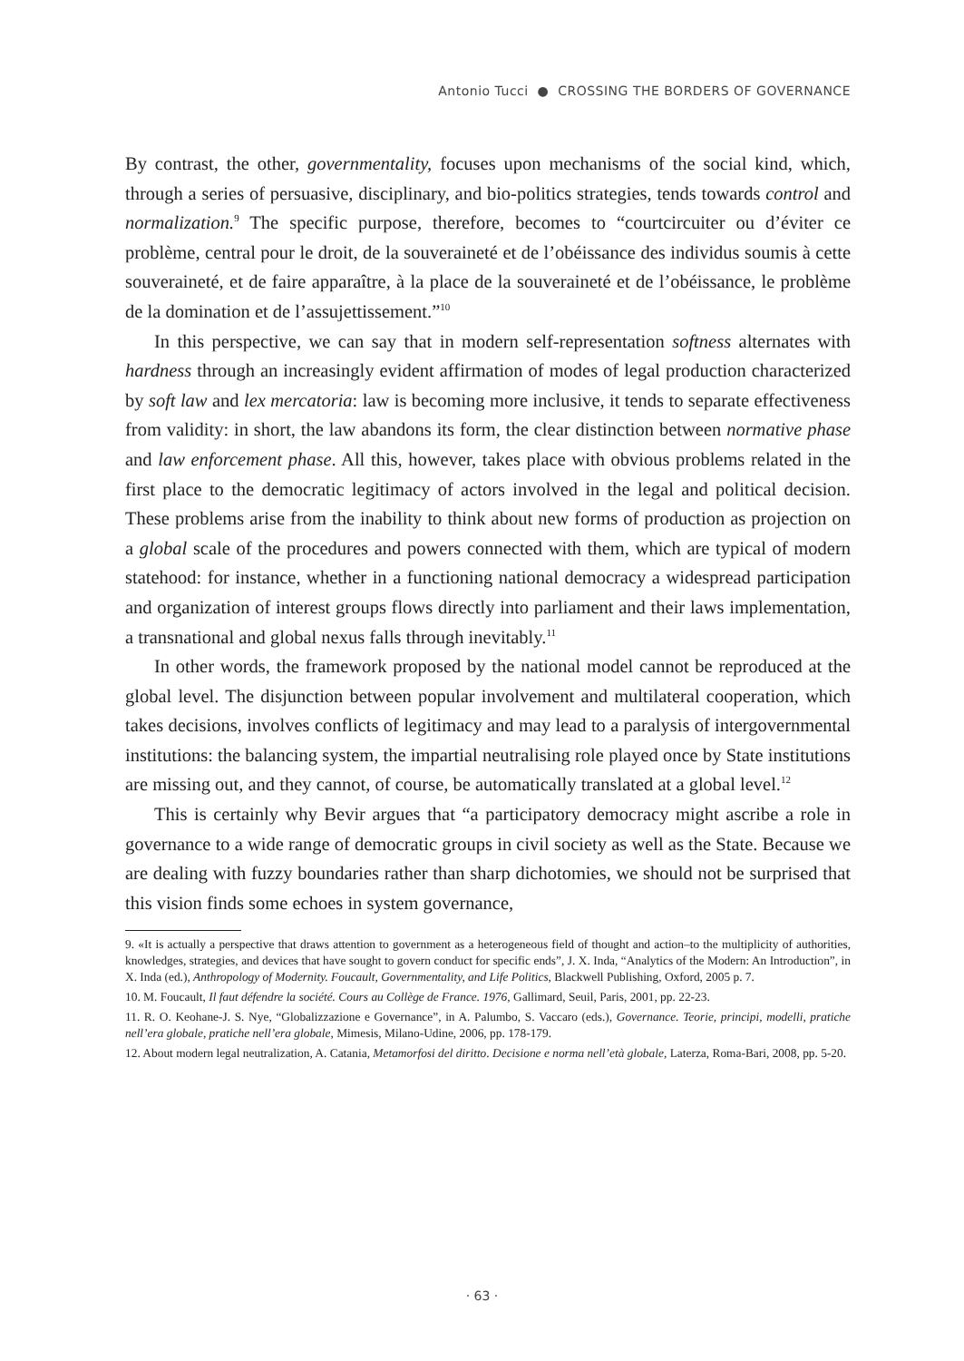Antonio Tucci ● CROSSING THE BORDERS OF GOVERNANCE
By contrast, the other, governmentality, focuses upon mechanisms of the social kind, which, through a series of persuasive, disciplinary, and bio-politics strategies, tends towards control and normalization.<sup>9</sup> The specific purpose, therefore, becomes to “courtcircuiter ou d’éviter ce problème, central pour le droit, de la souveraineté et de l’obéissance des individus soumis à cette souveraineté, et de faire apparaître, à la place de la souveraineté et de l’obéissance, le problème de la domination et de l’assujettissement.”<sup>10</sup>
In this perspective, we can say that in modern self-representation softness alternates with hardness through an increasingly evident affirmation of modes of legal production characterized by soft law and lex mercatoria: law is becoming more inclusive, it tends to separate effectiveness from validity: in short, the law abandons its form, the clear distinction between normative phase and law enforcement phase. All this, however, takes place with obvious problems related in the first place to the democratic legitimacy of actors involved in the legal and political decision. These problems arise from the inability to think about new forms of production as projection on a global scale of the procedures and powers connected with them, which are typical of modern statehood: for instance, whether in a functioning national democracy a widespread participation and organization of interest groups flows directly into parliament and their laws implementation, a transnational and global nexus falls through inevitably.<sup>11</sup>
In other words, the framework proposed by the national model cannot be reproduced at the global level. The disjunction between popular involvement and multilateral cooperation, which takes decisions, involves conflicts of legitimacy and may lead to a paralysis of intergovernmental institutions: the balancing system, the impartial neutralising role played once by State institutions are missing out, and they cannot, of course, be automatically translated at a global level.<sup>12</sup>
This is certainly why Bevir argues that “a participatory democracy might ascribe a role in governance to a wide range of democratic groups in civil society as well as the State. Because we are dealing with fuzzy boundaries rather than sharp dichotomies, we should not be surprised that this vision finds some echoes in system governance,
9. «It is actually a perspective that draws attention to government as a heterogeneous field of thought and action–to the multiplicity of authorities, knowledges, strategies, and devices that have sought to govern conduct for specific ends”, J. X. Inda, “Analytics of the Modern: An Introduction”, in X. Inda (ed.), Anthropology of Modernity. Foucault, Governmentality, and Life Politics, Blackwell Publishing, Oxford, 2005 p. 7.
10. M. Foucault, Il faut défendre la société. Cours au Collège de France. 1976, Gallimard, Seuil, Paris, 2001, pp. 22-23.
11. R. O. Keohane-J. S. Nye, “Globalizzazione e Governance”, in A. Palumbo, S. Vaccaro (eds.), Governance. Teorie, principi, modelli, pratiche nell’era globale, pratiche nell’era globale, Mimesis, Milano-Udine, 2006, pp. 178-179.
12. About modern legal neutralization, A. Catania, Metamorfosi del diritto. Decisione e norma nell’età globale, Laterza, Roma-Bari, 2008, pp. 5-20.
· 63 ·